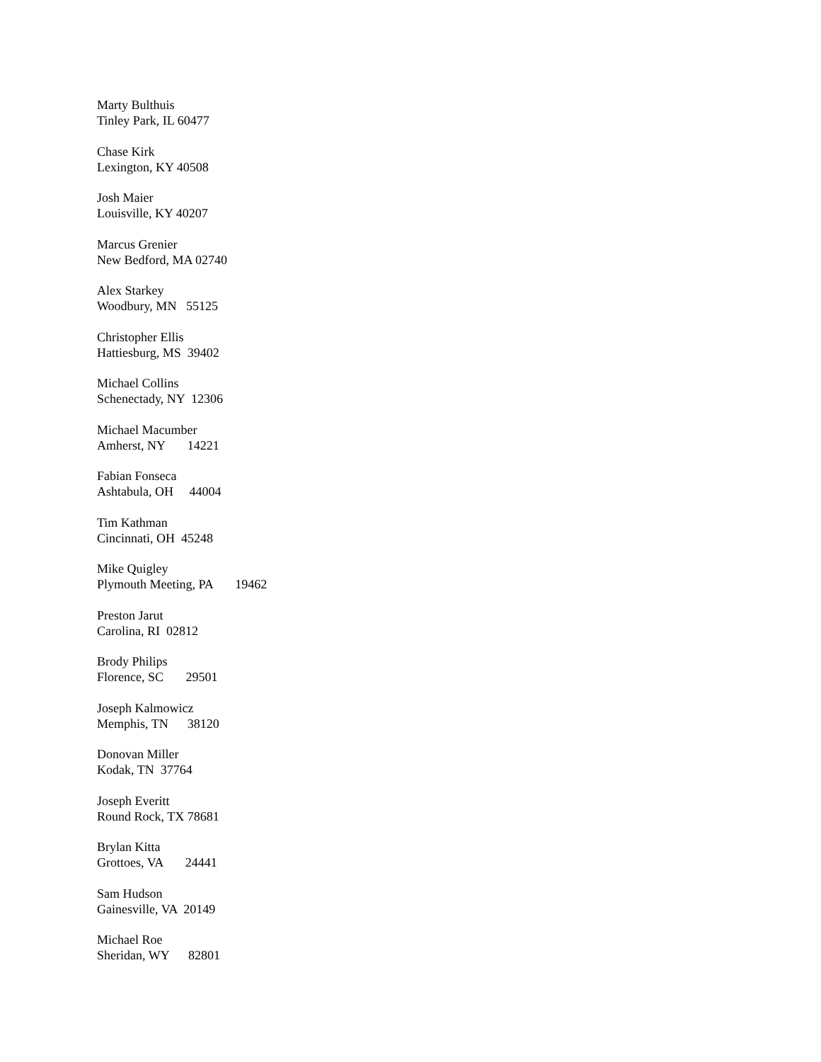Marty Bulthuis Tinley Park, IL 60477
Chase Kirk Lexington, KY 40508
Josh Maier Louisville, KY 40207
Marcus Grenier New Bedford, MA 02740
Alex Starkey Woodbury, MN 55125
Christopher Ellis Hattiesburg, MS 39402
Michael Collins Schenectady, NY 12306
Michael Macumber Amherst, NY 14221
Fabian Fonseca Ashtabula, OH 44004
Tim Kathman Cincinnati, OH 45248
Mike Quigley Plymouth Meeting, PA 19462
Preston Jarut Carolina, RI 02812
Brody Philips Florence, SC 29501
Joseph Kalmowicz Memphis, TN 38120
Donovan Miller Kodak, TN 37764
Joseph Everitt Round Rock, TX 78681
Brylan Kitta Grottoes, VA 24441
Sam Hudson Gainesville, VA 20149
Michael Roe Sheridan, WY 82801